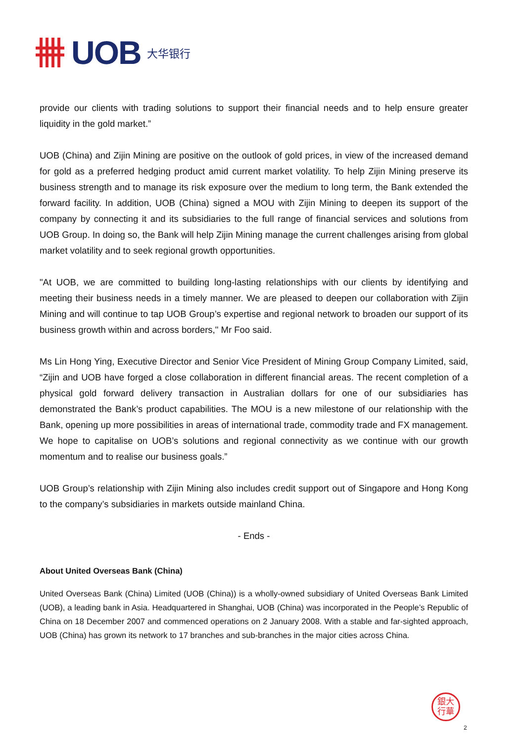UOB 大华银行
provide our clients with trading solutions to support their financial needs and to help ensure greater liquidity in the gold market.”
UOB (China) and Zijin Mining are positive on the outlook of gold prices, in view of the increased demand for gold as a preferred hedging product amid current market volatility. To help Zijin Mining preserve its business strength and to manage its risk exposure over the medium to long term, the Bank extended the forward facility. In addition, UOB (China) signed a MOU with Zijin Mining to deepen its support of the company by connecting it and its subsidiaries to the full range of financial services and solutions from UOB Group. In doing so, the Bank will help Zijin Mining manage the current challenges arising from global market volatility and to seek regional growth opportunities.
"At UOB, we are committed to building long-lasting relationships with our clients by identifying and meeting their business needs in a timely manner. We are pleased to deepen our collaboration with Zijin Mining and will continue to tap UOB Group’s expertise and regional network to broaden our support of its business growth within and across borders," Mr Foo said.
Ms Lin Hong Ying, Executive Director and Senior Vice President of Mining Group Company Limited, said, “Zijin and UOB have forged a close collaboration in different financial areas. The recent completion of a physical gold forward delivery transaction in Australian dollars for one of our subsidiaries has demonstrated the Bank’s product capabilities. The MOU is a new milestone of our relationship with the Bank, opening up more possibilities in areas of international trade, commodity trade and FX management. We hope to capitalise on UOB’s solutions and regional connectivity as we continue with our growth momentum and to realise our business goals.”
UOB Group’s relationship with Zijin Mining also includes credit support out of Singapore and Hong Kong to the company’s subsidiaries in markets outside mainland China.
- Ends -
About United Overseas Bank (China)
United Overseas Bank (China) Limited (UOB (China)) is a wholly-owned subsidiary of United Overseas Bank Limited (UOB), a leading bank in Asia. Headquartered in Shanghai, UOB (China) was incorporated in the People’s Republic of China on 18 December 2007 and commenced operations on 2 January 2008. With a stable and far-sighted approach, UOB (China) has grown its network to 17 branches and sub-branches in the major cities across China.
銀大
行華
2